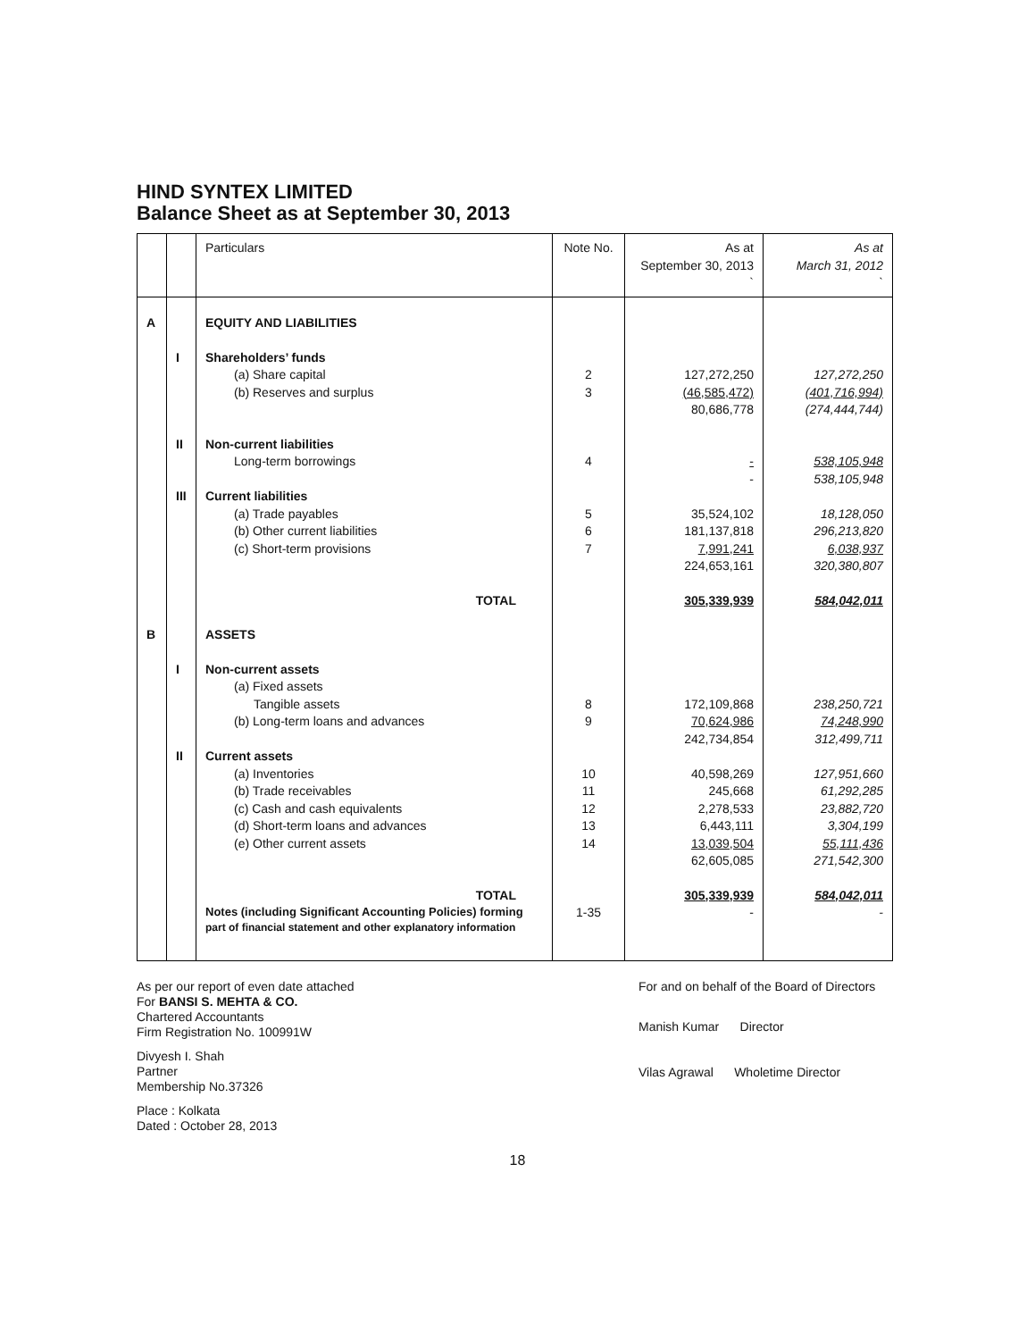HIND SYNTEX LIMITED
Balance Sheet as at September 30, 2013
| | | Particulars | Note No. | As at September 30, 2013 ` | As at March 31, 2012 ` |
| A | | EQUITY AND LIABILITIES | | | |
| | I | Shareholders’ funds | | | |
| | | (a) Share capital | 2 | 127,272,250 | 127,272,250 |
| | | (b) Reserves and surplus | 3 | (46,585,472) | (401,716,994) |
| | | | | 80,686,778 | (274,444,744) |
| | II | Non-current liabilities | | | |
| | | Long-term borrowings | 4 | - | 538,105,948 |
| | | | | - | 538,105,948 |
| | III | Current liabilities | | | |
| | | (a) Trade payables | 5 | 35,524,102 | 18,128,050 |
| | | (b) Other current liabilities | 6 | 181,137,818 | 296,213,820 |
| | | (c) Short-term provisions | 7 | 7,991,241 | 6,038,937 |
| | | | | 224,653,161 | 320,380,807 |
| | | TOTAL | | 305,339,939 | 584,042,011 |
| B | | ASSETS | | | |
| | I | Non-current assets | | | |
| | | (a) Fixed assets | | | |
| | | Tangible assets | 8 | 172,109,868 | 238,250,721 |
| | | (b) Long-term loans and advances | 9 | 70,624,986 | 74,248,990 |
| | | | | 242,734,854 | 312,499,711 |
| | II | Current assets | | | |
| | | (a) Inventories | 10 | 40,598,269 | 127,951,660 |
| | | (b) Trade receivables | 11 | 245,668 | 61,292,285 |
| | | (c) Cash and cash equivalents | 12 | 2,278,533 | 23,882,720 |
| | | (d) Short-term loans and advances | 13 | 6,443,111 | 3,304,199 |
| | | (e) Other current assets | 14 | 13,039,504 | 55,111,436 |
| | | | | 62,605,085 | 271,542,300 |
| | | TOTAL | | 305,339,939 | 584,042,011 |
| | | Notes (including Significant Accounting Policies) forming part of financial statement and other explanatory information | 1-35 | - | - |
As per our report of even date attached
For BANSI S. MEHTA & CO.
Chartered Accountants
Firm Registration No. 100991W
Divyesh I. Shah
Partner
Membership No.37326
Place : Kolkata
Dated : October 28, 2013
For and on behalf of the Board of Directors
Manish Kumar Director
Vilas Agrawal Wholetime Director
18